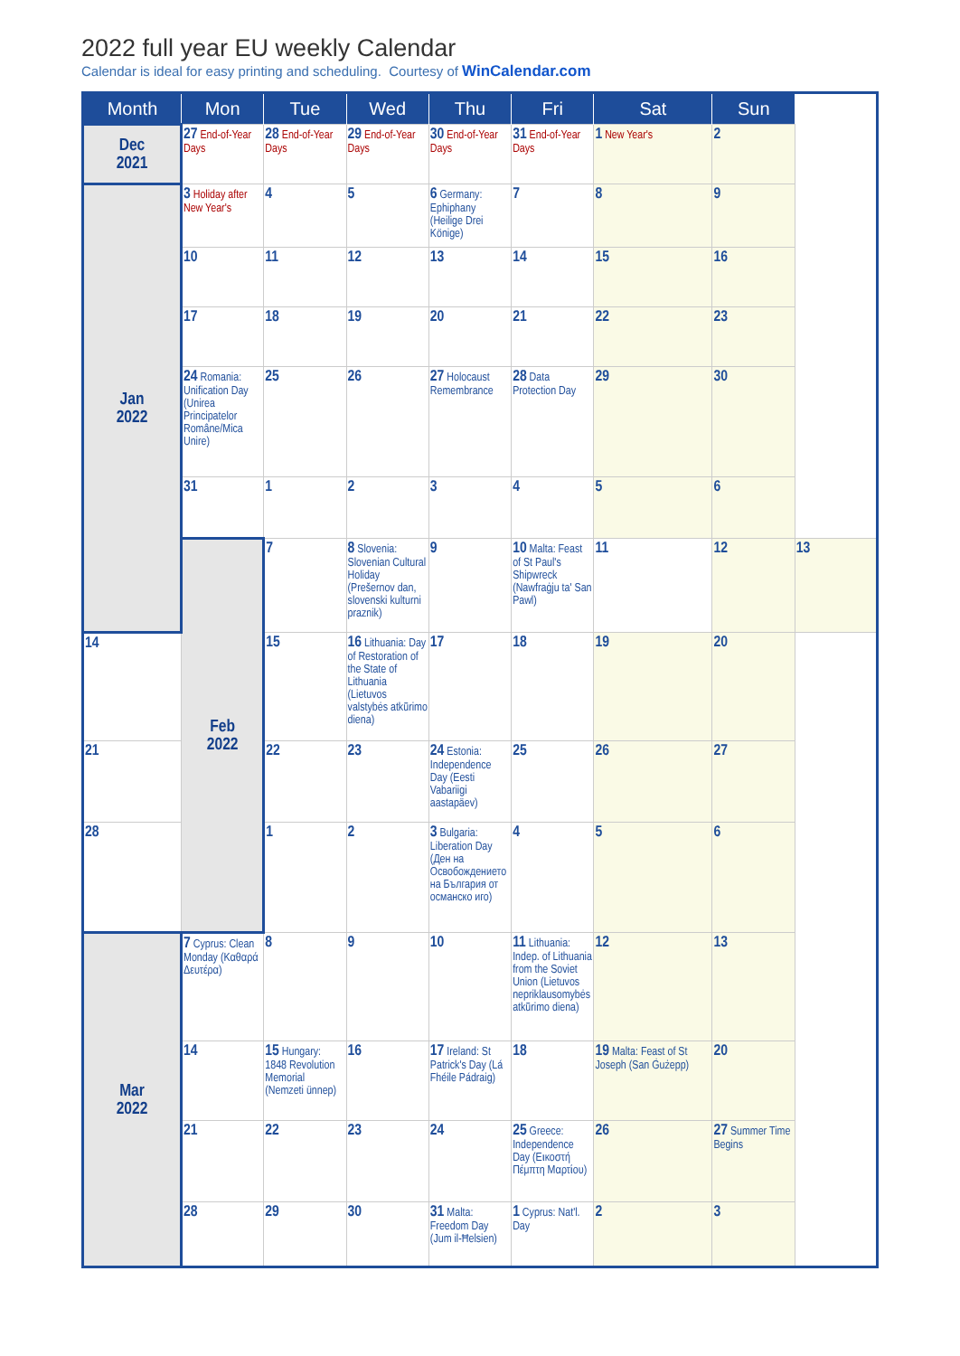2022 full year EU weekly Calendar
Calendar is ideal for easy printing and scheduling. Courtesy of WinCalendar.com
| Month | Mon | Tue | Wed | Thu | Fri | Sat | Sun | |
| --- | --- | --- | --- | --- | --- | --- | --- | --- |
| Dec 2021 | 27 End-of-Year Days | 28 End-of-Year Days | 29 End-of-Year Days | 30 End-of-Year Days | 31 End-of-Year Days | 1 New Year's | 2 | |
| Jan 2022 | 3 Holiday after New Year's | 4 | 5 | 6 Germany: Ephiphany (Heilige Drei Könige) | 7 | 8 | 9 | |
| | 10 | 11 | 12 | 13 | 14 | 15 | 16 | |
| | 17 | 18 | 19 | 20 | 21 | 22 | 23 | |
| | 24 Romania: Unification Day (Unirea Principatelor Române/Mica Unire) | 25 | 26 | 27 Holocaust Remembrance | 28 Data Protection Day | 29 | 30 | |
| | 31 | 1 | 2 | 3 | 4 | 5 | 6 | |
| | Feb 2022 | 7 | 8 Slovenia: Slovenian Cultural Holiday (Prešernov dan, slovenski kulturni praznik) | 9 | 10 Malta: Feast of St Paul's Shipwreck (Nawfraġju ta' San Pawl) | 11 | 12 | 13 |
| 14 | | 15 | 16 Lithuania: Day of Restoration of the State of Lithuania (Lietuvos valstybės atkūrimo diena) | 17 | 18 | 19 | 20 | |
| 21 | | 22 | 23 | 24 Estonia: Independence Day (Eesti Vabariigi aastapäev) | 25 | 26 | 27 | |
| 28 | | 1 | 2 | 3 Bulgaria: Liberation Day (Ден на Освобождението на България от османско иго) | 4 | 5 | 6 | |
| Mar 2022 | 7 Cyprus: Clean Monday (Καθαρά Δευτέρα) | 8 | 9 | 10 | 11 Lithuania: Indep. of Lithuania from the Soviet Union (Lietuvos nepriklausomybės atkūrimo diena) | 12 | 13 | |
| | 14 | 15 Hungary: 1848 Revolution Memorial (Nemzeti ünnep) | 16 | 17 Ireland: St Patrick's Day (Lá Fhéile Pádraig) | 18 | 19 Malta: Feast of St Joseph (San Ġużepp) | 20 | |
| | 21 | 22 | 23 | 24 | 25 Greece: Independence Day (Εικοστή Πέμπτη Μαρτίου) | 26 | 27 Summer Time Begins | |
| | 28 | 29 | 30 | 31 Malta: Freedom Day (Jum il-Ħelsien) | 1 Cyprus: Nat'l. Day | 2 | 3 | |